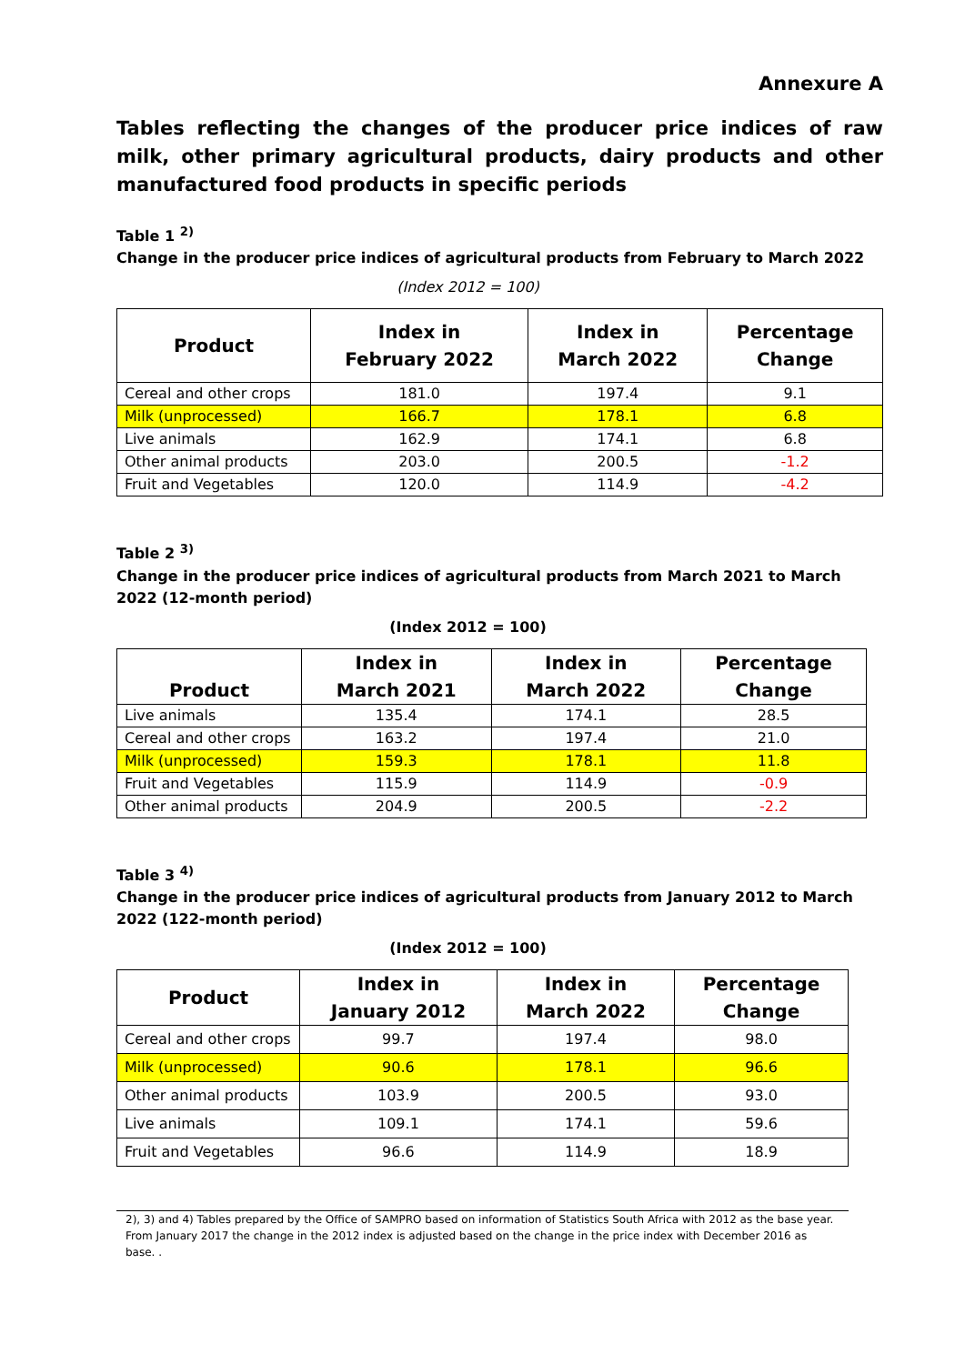Annexure A
Tables reflecting the changes of the producer price indices of raw milk, other primary agricultural products, dairy products and other manufactured food products in specific periods
Table 1 <sup>2)</sup>
Change in the producer price indices of agricultural products from February to March 2022
(Index 2012 = 100)
| Product | Index in February 2022 | Index in March 2022 | Percentage Change |
| --- | --- | --- | --- |
| Cereal and other crops | 181.0 | 197.4 | 9.1 |
| Milk (unprocessed) | 166.7 | 178.1 | 6.8 |
| Live animals | 162.9 | 174.1 | 6.8 |
| Other animal products | 203.0 | 200.5 | -1.2 |
| Fruit and Vegetables | 120.0 | 114.9 | -4.2 |
Table 2 <sup>3)</sup>
Change in the producer price indices of agricultural products from March 2021 to March 2022 (12-month period)
(Index 2012 = 100)
| Product | Index in March 2021 | Index in March 2022 | Percentage Change |
| --- | --- | --- | --- |
| Live animals | 135.4 | 174.1 | 28.5 |
| Cereal and other crops | 163.2 | 197.4 | 21.0 |
| Milk (unprocessed) | 159.3 | 178.1 | 11.8 |
| Fruit and Vegetables | 115.9 | 114.9 | -0.9 |
| Other animal products | 204.9 | 200.5 | -2.2 |
Table 3 <sup>4)</sup>
Change in the producer price indices of agricultural products from January 2012 to March 2022 (122-month period)
(Index 2012 = 100)
| Product | Index in January 2012 | Index in March 2022 | Percentage Change |
| --- | --- | --- | --- |
| Cereal and other crops | 99.7 | 197.4 | 98.0 |
| Milk (unprocessed) | 90.6 | 178.1 | 96.6 |
| Other animal products | 103.9 | 200.5 | 93.0 |
| Live animals | 109.1 | 174.1 | 59.6 |
| Fruit and Vegetables | 96.6 | 114.9 | 18.9 |
2), 3) and 4) Tables prepared by the Office of SAMPRO based on information of Statistics South Africa with 2012 as the base year. From January 2017 the change in the 2012 index is adjusted based on the change in the price index with December 2016 as base. .